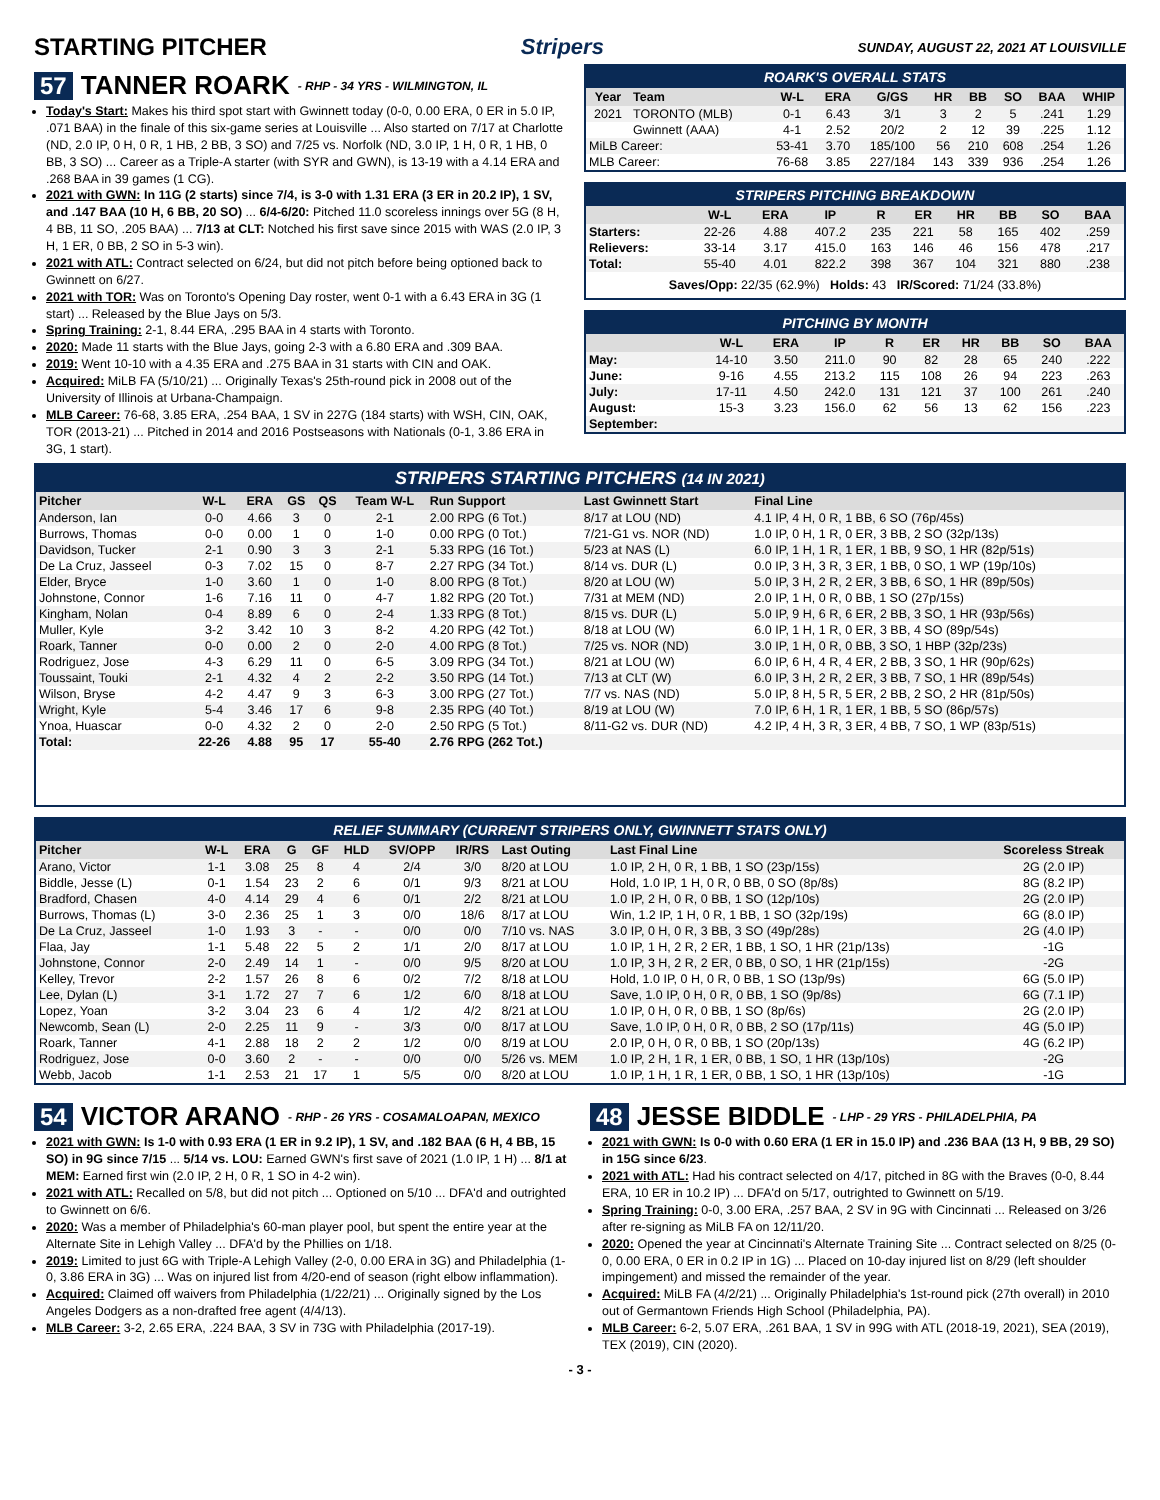STARTING PITCHER Stripers SUNDAY, AUGUST 22, 2021 AT LOUISVILLE
57 TANNER ROARK - RHP - 34 YRS - WILMINGTON, IL
Today's Start: Makes his third spot start with Gwinnett today (0-0, 0.00 ERA, 0 ER in 5.0 IP, .071 BAA) in the finale of this six-game series at Louisville ... Also started on 7/17 at Charlotte (ND, 2.0 IP, 0 H, 0 R, 1 HB, 2 BB, 3 SO) and 7/25 vs. Norfolk (ND, 3.0 IP, 1 H, 0 R, 1 HB, 0 BB, 3 SO) ... Career as a Triple-A starter (with SYR and GWN), is 13-19 with a 4.14 ERA and .268 BAA in 39 games (1 CG).
2021 with GWN: In 11G (2 starts) since 7/4, is 3-0 with 1.31 ERA (3 ER in 20.2 IP), 1 SV, and .147 BAA (10 H, 6 BB, 20 SO) ... 6/4-6/20: Pitched 11.0 scoreless innings over 5G (8 H, 4 BB, 11 SO, .205 BAA) ... 7/13 at CLT: Notched his first save since 2015 with WAS (2.0 IP, 3 H, 1 ER, 0 BB, 2 SO in 5-3 win).
2021 with ATL: Contract selected on 6/24, but did not pitch before being optioned back to Gwinnett on 6/27.
2021 with TOR: Was on Toronto's Opening Day roster, went 0-1 with a 6.43 ERA in 3G (1 start) ... Released by the Blue Jays on 5/3.
Spring Training: 2-1, 8.44 ERA, .295 BAA in 4 starts with Toronto.
2020: Made 11 starts with the Blue Jays, going 2-3 with a 6.80 ERA and .309 BAA.
2019: Went 10-10 with a 4.35 ERA and .275 BAA in 31 starts with CIN and OAK.
Acquired: MiLB FA (5/10/21) ... Originally Texas's 25th-round pick in 2008 out of the University of Illinois at Urbana-Champaign.
MLB Career: 76-68, 3.85 ERA, .254 BAA, 1 SV in 227G (184 starts) with WSH, CIN, OAK, TOR (2013-21) ... Pitched in 2014 and 2016 Postseasons with Nationals (0-1, 3.86 ERA in 3G, 1 start).
ROARK'S OVERALL STATS
| Year | Team | W-L | ERA | G/GS | HR | BB | SO | BAA | WHIP |
| --- | --- | --- | --- | --- | --- | --- | --- | --- | --- |
| 2021 | TORONTO (MLB) | 0-1 | 6.43 | 3/1 | 3 | 2 | 5 | .241 | 1.29 |
| | Gwinnett (AAA) | 4-1 | 2.52 | 20/2 | 2 | 12 | 39 | .225 | 1.12 |
| MiLB Career: | | 53-41 | 3.70 | 185/100 | 56 | 210 | 608 | .254 | 1.26 |
| MLB Career: | | 76-68 | 3.85 | 227/184 | 143 | 339 | 936 | .254 | 1.26 |
STRIPERS PITCHING BREAKDOWN
| | W-L | ERA | IP | R | ER | HR | BB | SO | BAA |
| --- | --- | --- | --- | --- | --- | --- | --- | --- | --- |
| Starters: | 22-26 | 4.88 | 407.2 | 235 | 221 | 58 | 165 | 402 | .259 |
| Relievers: | 33-14 | 3.17 | 415.0 | 163 | 146 | 46 | 156 | 478 | .217 |
| Total: | 55-40 | 4.01 | 822.2 | 398 | 367 | 104 | 321 | 880 | .238 |
| Saves/Opp: 22/35 (62.9%) Holds: 43 IR/Scored: 71/24 (33.8%) | | | | | | | | | |
PITCHING BY MONTH
| | W-L | ERA | IP | R | ER | HR | BB | SO | BAA |
| --- | --- | --- | --- | --- | --- | --- | --- | --- | --- |
| May: | 14-10 | 3.50 | 211.0 | 90 | 82 | 28 | 65 | 240 | .222 |
| June: | 9-16 | 4.55 | 213.2 | 115 | 108 | 26 | 94 | 223 | .263 |
| July: | 17-11 | 4.50 | 242.0 | 131 | 121 | 37 | 100 | 261 | .240 |
| August: | 15-3 | 3.23 | 156.0 | 62 | 56 | 13 | 62 | 156 | .223 |
| September: | | | | | | | | | |
STRIPERS STARTING PITCHERS (14 IN 2021)
| Pitcher | W-L | ERA | GS | QS | Team W-L | Run Support | Last Gwinnett Start | Final Line |
| --- | --- | --- | --- | --- | --- | --- | --- | --- |
| Anderson, Ian | 0-0 | 4.66 | 3 | 0 | 2-1 | 2.00 RPG (6 Tot.) | 8/17 at LOU (ND) | 4.1 IP, 4 H, 0 R, 1 BB, 6 SO (76p/45s) |
| Burrows, Thomas | 0-0 | 0.00 | 1 | 0 | 1-0 | 0.00 RPG (0 Tot.) | 7/21-G1 vs. NOR (ND) | 1.0 IP, 0 H, 1 R, 0 ER, 3 BB, 2 SO (32p/13s) |
| Davidson, Tucker | 2-1 | 0.90 | 3 | 3 | 2-1 | 5.33 RPG (16 Tot.) | 5/23 at NAS (L) | 6.0 IP, 1 H, 1 R, 1 ER, 1 BB, 9 SO, 1 HR (82p/51s) |
| De La Cruz, Jasseel | 0-3 | 7.02 | 15 | 0 | 8-7 | 2.27 RPG (34 Tot.) | 8/14 vs. DUR (L) | 0.0 IP, 3 H, 3 R, 3 ER, 1 BB, 0 SO, 1 WP (19p/10s) |
| Elder, Bryce | 1-0 | 3.60 | 1 | 0 | 1-0 | 8.00 RPG (8 Tot.) | 8/20 at LOU (W) | 5.0 IP, 3 H, 2 R, 2 ER, 3 BB, 6 SO, 1 HR (89p/50s) |
| Johnstone, Connor | 1-6 | 7.16 | 11 | 0 | 4-7 | 1.82 RPG (20 Tot.) | 7/31 at MEM (ND) | 2.0 IP, 1 H, 0 R, 0 BB, 1 SO (27p/15s) |
| Kingham, Nolan | 0-4 | 8.89 | 6 | 0 | 2-4 | 1.33 RPG (8 Tot.) | 8/15 vs. DUR (L) | 5.0 IP, 9 H, 6 R, 6 ER, 2 BB, 3 SO, 1 HR (93p/56s) |
| Muller, Kyle | 3-2 | 3.42 | 10 | 3 | 8-2 | 4.20 RPG (42 Tot.) | 8/18 at LOU (W) | 6.0 IP, 1 H, 1 R, 0 ER, 3 BB, 4 SO (89p/54s) |
| Roark, Tanner | 0-0 | 0.00 | 2 | 0 | 2-0 | 4.00 RPG (8 Tot.) | 7/25 vs. NOR (ND) | 3.0 IP, 1 H, 0 R, 0 BB, 3 SO, 1 HBP (32p/23s) |
| Rodriguez, Jose | 4-3 | 6.29 | 11 | 0 | 6-5 | 3.09 RPG (34 Tot.) | 8/21 at LOU (W) | 6.0 IP, 6 H, 4 R, 4 ER, 2 BB, 3 SO, 1 HR (90p/62s) |
| Toussaint, Touki | 2-1 | 4.32 | 4 | 2 | 2-2 | 3.50 RPG (14 Tot.) | 7/13 at CLT (W) | 6.0 IP, 3 H, 2 R, 2 ER, 3 BB, 7 SO, 1 HR (89p/54s) |
| Wilson, Bryse | 4-2 | 4.47 | 9 | 3 | 6-3 | 3.00 RPG (27 Tot.) | 7/7 vs. NAS (ND) | 5.0 IP, 8 H, 5 R, 5 ER, 2 BB, 2 SO, 2 HR (81p/50s) |
| Wright, Kyle | 5-4 | 3.46 | 17 | 6 | 9-8 | 2.35 RPG (40 Tot.) | 8/19 at LOU (W) | 7.0 IP, 6 H, 1 R, 1 ER, 1 BB, 5 SO (86p/57s) |
| Ynoa, Huascar | 0-0 | 4.32 | 2 | 0 | 2-0 | 2.50 RPG (5 Tot.) | 8/11-G2 vs. DUR (ND) | 4.2 IP, 4 H, 3 R, 3 ER, 4 BB, 7 SO, 1 WP (83p/51s) |
| Total: | 22-26 | 4.88 | 95 | 17 | 55-40 | 2.76 RPG (262 Tot.) | | |
RELIEF SUMMARY (CURRENT STRIPERS ONLY, GWINNETT STATS ONLY)
| Pitcher | W-L | ERA | G | GF | HLD | SV/OPP | IR/RS | Last Outing | Last Final Line | Scoreless Streak |
| --- | --- | --- | --- | --- | --- | --- | --- | --- | --- | --- |
| Arano, Victor | 1-1 | 3.08 | 25 | 8 | 4 | 2/4 | 3/0 | 8/20 at LOU | 1.0 IP, 2 H, 0 R, 1 BB, 1 SO (23p/15s) | 2G (2.0 IP) |
| Biddle, Jesse (L) | 0-1 | 1.54 | 23 | 2 | 6 | 0/1 | 9/3 | 8/21 at LOU | Hold, 1.0 IP, 1 H, 0 R, 0 BB, 0 SO (8p/8s) | 8G (8.2 IP) |
| Bradford, Chasen | 4-0 | 4.14 | 29 | 4 | 6 | 0/1 | 2/2 | 8/21 at LOU | 1.0 IP, 2 H, 0 R, 0 BB, 1 SO (12p/10s) | 2G (2.0 IP) |
| Burrows, Thomas (L) | 3-0 | 2.36 | 25 | 1 | 3 | 0/0 | 18/6 | 8/17 at LOU | Win, 1.2 IP, 1 H, 0 R, 1 BB, 1 SO (32p/19s) | 6G (8.0 IP) |
| De La Cruz, Jasseel | 1-0 | 1.93 | 3 | - | - | 0/0 | 0/0 | 7/10 vs. NAS | 3.0 IP, 0 H, 0 R, 3 BB, 3 SO (49p/28s) | 2G (4.0 IP) |
| Flaa, Jay | 1-1 | 5.48 | 22 | 5 | 2 | 1/1 | 2/0 | 8/17 at LOU | 1.0 IP, 1 H, 2 R, 2 ER, 1 BB, 1 SO, 1 HR (21p/13s) | -1G |
| Johnstone, Connor | 2-0 | 2.49 | 14 | 1 | - | 0/0 | 9/5 | 8/20 at LOU | 1.0 IP, 3 H, 2 R, 2 ER, 0 BB, 0 SO, 1 HR (21p/15s) | -2G |
| Kelley, Trevor | 2-2 | 1.57 | 26 | 8 | 6 | 0/2 | 7/2 | 8/18 at LOU | Hold, 1.0 IP, 0 H, 0 R, 0 BB, 1 SO (13p/9s) | 6G (5.0 IP) |
| Lee, Dylan (L) | 3-1 | 1.72 | 27 | 7 | 6 | 1/2 | 6/0 | 8/18 at LOU | Save, 1.0 IP, 0 H, 0 R, 0 BB, 1 SO (9p/8s) | 6G (7.1 IP) |
| Lopez, Yoan | 3-2 | 3.04 | 23 | 6 | 4 | 1/2 | 4/2 | 8/21 at LOU | 1.0 IP, 0 H, 0 R, 0 BB, 1 SO (8p/6s) | 2G (2.0 IP) |
| Newcomb, Sean (L) | 2-0 | 2.25 | 11 | 9 | - | 3/3 | 0/0 | 8/17 at LOU | Save, 1.0 IP, 0 H, 0 R, 0 BB, 2 SO (17p/11s) | 4G (5.0 IP) |
| Roark, Tanner | 4-1 | 2.88 | 18 | 2 | 2 | 1/2 | 0/0 | 8/19 at LOU | 2.0 IP, 0 H, 0 R, 0 BB, 1 SO (20p/13s) | 4G (6.2 IP) |
| Rodriguez, Jose | 0-0 | 3.60 | 2 | - | - | 0/0 | 0/0 | 5/26 vs. MEM | 1.0 IP, 2 H, 1 R, 1 ER, 0 BB, 1 SO, 1 HR (13p/10s) | -2G |
| Webb, Jacob | 1-1 | 2.53 | 21 | 17 | 1 | 5/5 | 0/0 | 8/20 at LOU | 1.0 IP, 1 H, 1 R, 1 ER, 0 BB, 1 SO, 1 HR (13p/10s) | -1G |
54 VICTOR ARANO - RHP - 26 YRS - COSAMALOAPAN, MEXICO
2021 with GWN: Is 1-0 with 0.93 ERA (1 ER in 9.2 IP), 1 SV, and .182 BAA (6 H, 4 BB, 15 SO) in 9G since 7/15 ... 5/14 vs. LOU: Earned GWN's first save of 2021 (1.0 IP, 1 H) ... 8/1 at MEM: Earned first win (2.0 IP, 2 H, 0 R, 1 SO in 4-2 win).
2021 with ATL: Recalled on 5/8, but did not pitch ... Optioned on 5/10 ... DFA'd and outrighted to Gwinnett on 6/6.
2020: Was a member of Philadelphia's 60-man player pool, but spent the entire year at the Alternate Site in Lehigh Valley ... DFA'd by the Phillies on 1/18.
2019: Limited to just 6G with Triple-A Lehigh Valley (2-0, 0.00 ERA in 3G) and Philadelphia (1-0, 3.86 ERA in 3G) ... Was on injured list from 4/20-end of season (right elbow inflammation).
Acquired: Claimed off waivers from Philadelphia (1/22/21) ... Originally signed by the Los Angeles Dodgers as a non-drafted free agent (4/4/13).
MLB Career: 3-2, 2.65 ERA, .224 BAA, 3 SV in 73G with Philadelphia (2017-19).
48 JESSE BIDDLE - LHP - 29 YRS - PHILADELPHIA, PA
2021 with GWN: Is 0-0 with 0.60 ERA (1 ER in 15.0 IP) and .236 BAA (13 H, 9 BB, 29 SO) in 15G since 6/23.
2021 with ATL: Had his contract selected on 4/17, pitched in 8G with the Braves (0-0, 8.44 ERA, 10 ER in 10.2 IP) ... DFA'd on 5/17, outrighted to Gwinnett on 5/19.
Spring Training: 0-0, 3.00 ERA, .257 BAA, 2 SV in 9G with Cincinnati ... Released on 3/26 after re-signing as MiLB FA on 12/11/20.
2020: Opened the year at Cincinnati's Alternate Training Site ... Contract selected on 8/25 (0-0, 0.00 ERA, 0 ER in 0.2 IP in 1G) ... Placed on 10-day injured list on 8/29 (left shoulder impingement) and missed the remainder of the year.
Acquired: MiLB FA (4/2/21) ... Originally Philadelphia's 1st-round pick (27th overall) in 2010 out of Germantown Friends High School (Philadelphia, PA).
MLB Career: 6-2, 5.07 ERA, .261 BAA, 1 SV in 99G with ATL (2018-19, 2021), SEA (2019), TEX (2019), CIN (2020).
- 3 -